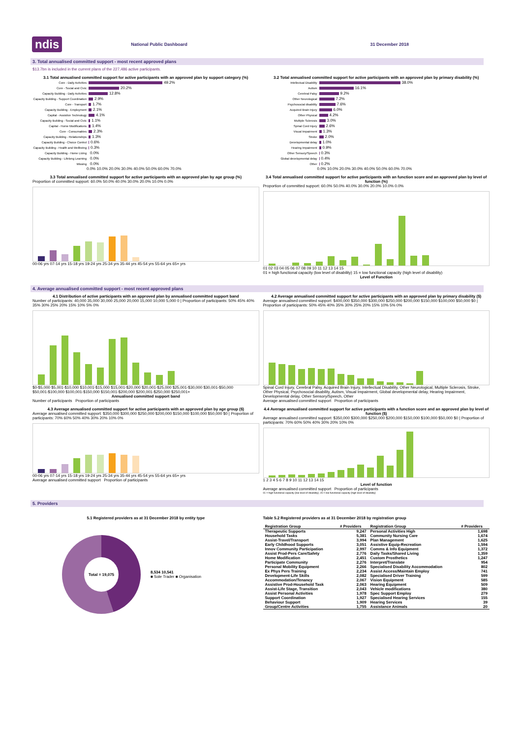ndis National Public Dashboard 31 December 2018
3. Total annualised committed support - most recent approved plans
$13.7bn is included in the current plans of the 227,486 active participants.
3.1 Total annualised committed support for active participants with an approved plan by support category (%)
Core - Daily Activities 49.2%
Core - Social and Civic 20.2%
Capacity Building - Daily Activities 12.8%
Capacity Building - Support Coordination 2.9%
Core - Transport 1.7%
Capacity Building - Employment 2.1%
Capital - Assistive Technology 4.1%
Capacity Building - Social and Civic 1.1%
Capital - Home Modifications 1.4%
Core - Consumables 2.3%
Capacity Building - Relationships 1.3%
Capacity Building - Choice Control 0.6%
Capacity Building - Health and Wellbeing 0.3%
Capacity Building - Home Living 0.0%
Capacity Building - Lifelong Learning 0.0%
Missing 0.0%
0.0% 10.0% 20.0% 30.0% 40.0% 50.0% 60.0% 70.0%
3.2 Total annualised committed support for active participants with an approved plan by primary disability (%)
Intellectual Disability 38.0%
Autism 16.1%
Cerebral Palsy 9.2%
Other Neurological 7.2%
Psychosocial disability 7.6%
Acquired Brain Injury 6.0%
Other Physical 4.2%
Multiple Sclerosis 3.0%
Spinal Cord Injury 2.6%
Visual Impairment 1.3%
Stroke 2.0%
Developmental delay 1.0%
Hearing Impairment 0.9%
Other Sensory/Speech 0.3%
Global developmental delay 0.4%
Other 0.2%
0.0% 10.0% 20.0% 30.0% 40.0% 50.0% 60.0% 70.0%
3.3 Total annualised committed support for active participants with an approved plan by age group (%)
Proportion of committed support: 60.0% 50.0% 40.0% 30.0% 20.0% 10.0% 0.0%
00-06 yrs 07-14 yrs 15-18 yrs 19-24 yrs 25-34 yrs 35-44 yrs 45-54 yrs 55-64 yrs 65+ yrs
3.4 Total annualised committed support for active participants with an function score and an approved plan by level of function (%)
Proportion of committed support: 60.0% 50.0% 40.0% 30.0% 20.0% 10.0% 0.0%
01 02 03 04 05 06 07 08 09 10 11 12 13 14 15
01 = high functional capacity (low level of disability) 15 = low functional capacity (high level of disability)
Level of Function
4. Average annualised committed support - most recent approved plans
4.1 Distribution of active participants with an approved plan by annualised committed support band
Number of participants: 40,000 35,000 30,000 25,000 20,000 15,000 10,000 5,000 0 | Proportion of participants: 50% 45% 40% 35% 30% 25% 20% 15% 10% 5% 0%
$0-$5,000 $5,001-$10,000 $10,001-$15,000 $15,001-$20,000 $20,001-$25,000 $25,001-$30,000 $30,001-$50,000 $50,001-$100,000 $100,001-$150,000 $150,001-$200,000 $200,001-$250,000 $250,001+
Annualised committed support band
Number of participants Proportion of participants
4.2 Average annualised committed support for active participants with an approved plan by primary disability ($)
Average annualised committed support: $400,000 $350,000 $300,000 $250,000 $200,000 $150,000 $100,000 $50,000 $0 | Proportion of participants: 50% 45% 40% 35% 30% 25% 20% 15% 10% 5% 0%
Spinal Cord Injury, Cerebral Palsy, Acquired Brain Injury, Intellectual Disability, Other Neurological, Multiple Sclerosis, Stroke, Other Physical, Psychosocial disability, Autism, Visual Impairment, Global developmental delay, Hearing Impairment, Developmental delay, Other Sensory/Speech, Other
Average annualised committed support Proportion of participants
4.3 Average annualised committed support for active participants with an approved plan by age group ($)
Average annualised committed support: $350,000 $300,000 $250,000 $200,000 $150,000 $100,000 $50,000 $0 | Proportion of participants: 70% 60% 50% 40% 30% 20% 10% 0%
00-06 yrs 07-14 yrs 15-18 yrs 19-24 yrs 25-34 yrs 35-44 yrs 45-54 yrs 55-64 yrs 65+ yrs
Average annualised committed support Proportion of participants
4.4 Average annualised committed support for active participants with a function score and an approved plan by level of function ($)
Average annualised committed support: $350,000 $300,000 $250,000 $200,000 $150,000 $100,000 $50,000 $0 | Proportion of participants: 70% 60% 50% 40% 30% 20% 10% 0%
1 2 3 4 5 6 7 8 9 10 11 12 13 14 15
Level of function
Average annualised committed support Proportion of participants
01 = high functional capacity (low level of disability); 15 = low functional capacity (high level of disability)
5. Providers
5.1 Registered providers as at 31 December 2018 by entity type
Total = 19,075
8,534 10,541
■ Sole Trader ■ Organisation
Table 5.2 Registered providers as at 31 December 2018 by registration group
| Registration Group | # Providers | Registration Group | # Providers |
| --- | --- | --- | --- |
| Therapeutic Supports | 9,247 | Personal Activities High | 1,698 |
| Household Tasks | 5,381 | Community Nursing Care | 1,674 |
| Assist-Travel/Transport | 3,994 | Plan Management | 1,625 |
| Early Childhood Supports | 3,051 | Assistive Equip-Recreation | 1,594 |
| Innov Community Participation | 2,997 | Comms & Info Equipment | 1,372 |
| Assist Prod-Pers Care/Safety | 2,776 | Daily Tasks/Shared Living | 1,359 |
| Home Modification | 2,451 | Custom Prosthetics | 1,247 |
| Participate Community | 2,276 | Interpret/Translate | 954 |
| Personal Mobility Equipment | 2,266 | Specialised Disability Accommodation | 802 |
| Ex Phys Pers Training | 2,234 | Assist Access/Maintain Employ | 741 |
| Development-Life Skills | 2,082 | Specialised Driver Training | 599 |
| Accommodation/Tenancy | 2,067 | Vision Equipment | 585 |
| Assistive Prod-Household Task | 2,063 | Hearing Equipment | 509 |
| Assist-Life Stage, Transition | 2,043 | Vehicle modifications | 380 |
| Assist Personal Activities | 1,978 | Spec Support Employ | 279 |
| Support Coordination | 1,927 | Specialised Hearing Services | 155 |
| Behaviour Support | 1,909 | Hearing Services | 39 |
| Group/Centre Activities | 1,755 | Assistance Animals | 20 |